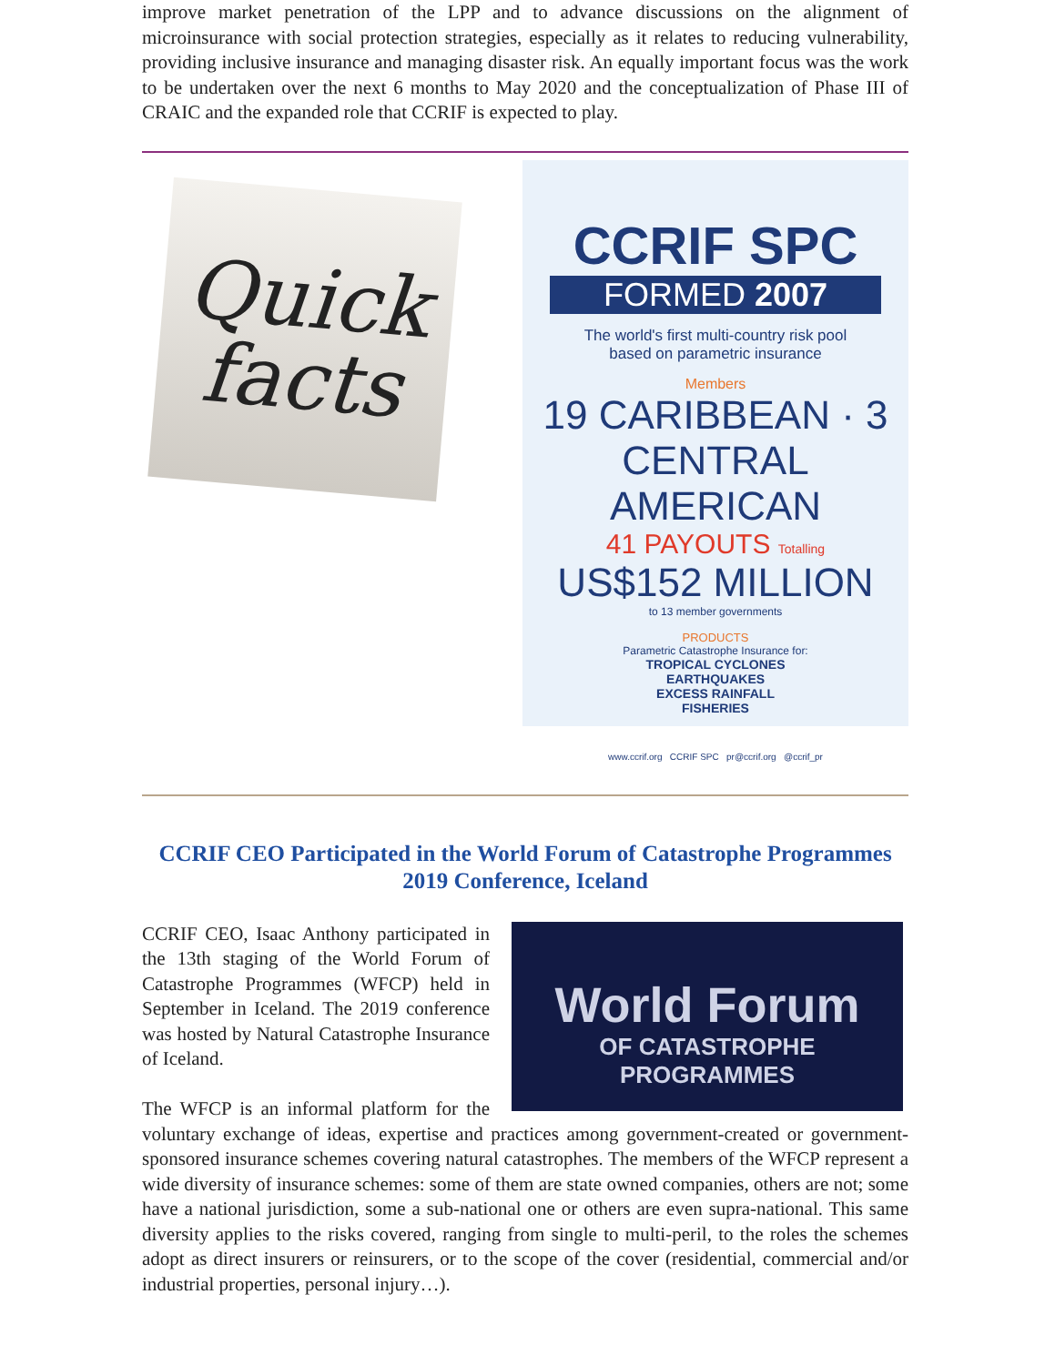improve market penetration of the LPP and to advance discussions on the alignment of microinsurance with social protection strategies, especially as it relates to reducing vulnerability, providing inclusive insurance and managing disaster risk. An equally important focus was the work to be undertaken over the next 6 months to May 2020 and the conceptualization of Phase III of CRAIC and the expanded role that CCRIF is expected to play.
Quick
facts
CCRIF SPC
FORMED 2007
The world's first multi-country risk pool
based on parametric insurance
Members
19 CARIBBEAN · 3 CENTRAL AMERICAN
41 PAYOUTS Totalling
US$152 MILLION
to 13 member governments
PRODUCTS
Parametric Catastrophe Insurance for:
TROPICAL CYCLONES
EARTHQUAKES
EXCESS RAINFALL
FISHERIES
www.ccrif.org CCRIF SPC pr@ccrif.org @ccrif_pr
CCRIF CEO Participated in the World Forum of Catastrophe Programmes 2019 Conference, Iceland
World Forum
OF CATASTROPHE PROGRAMMES
CCRIF CEO, Isaac Anthony participated in the 13th staging of the World Forum of Catastrophe Programmes (WFCP) held in September in Iceland. The 2019 conference was hosted by Natural Catastrophe Insurance of Iceland.
The WFCP is an informal platform for the voluntary exchange of ideas, expertise and practices among government-created or government-sponsored insurance schemes covering natural catastrophes. The members of the WFCP represent a wide diversity of insurance schemes: some of them are state owned companies, others are not; some have a national jurisdiction, some a sub-national one or others are even supra-national. This same diversity applies to the risks covered, ranging from single to multi-peril, to the roles the schemes adopt as direct insurers or reinsurers, or to the scope of the cover (residential, commercial and/or industrial properties, personal injury…).